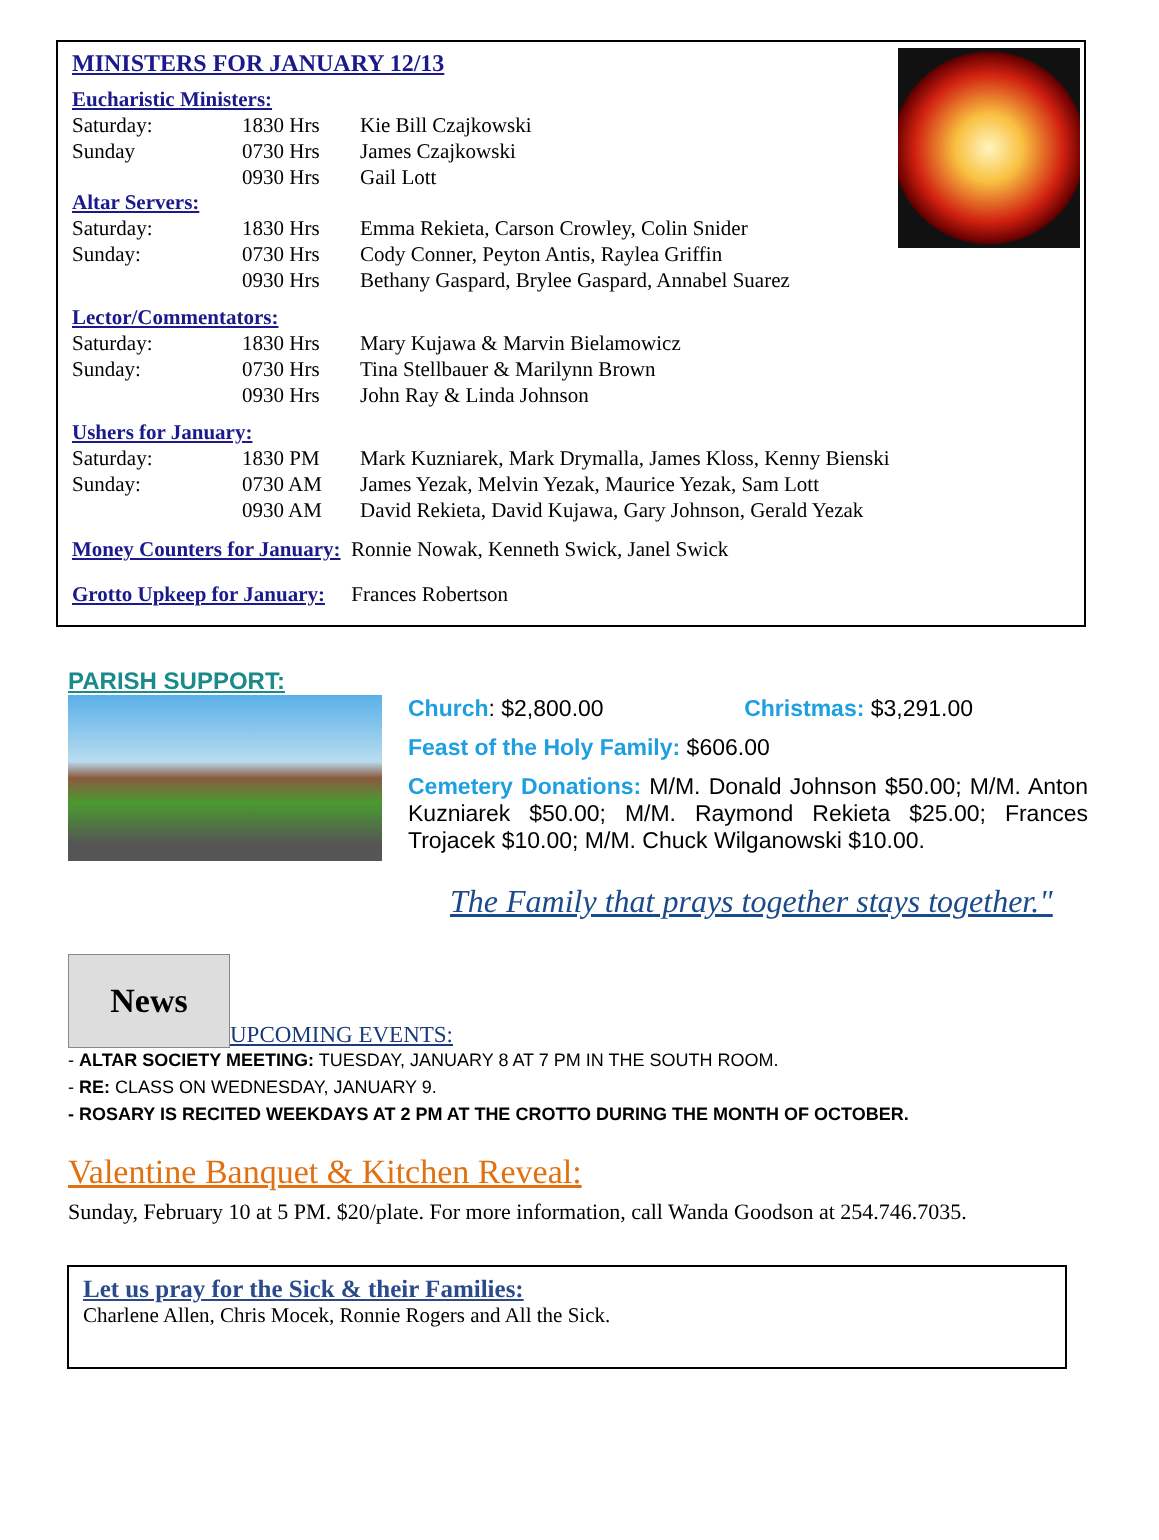MINISTERS FOR JANUARY 12/13
Eucharistic Ministers:
| Saturday: | 1830 Hrs | Kie Bill Czajkowski |
| Sunday | 0730 Hrs | James Czajkowski |
| | 0930 Hrs | Gail Lott |
Altar Servers:
| Saturday: | 1830 Hrs | Emma Rekieta, Carson Crowley, Colin Snider |
| Sunday: | 0730 Hrs | Cody Conner, Peyton Antis, Raylea Griffin |
| | 0930 Hrs | Bethany Gaspard, Brylee Gaspard, Annabel Suarez |
Lector/Commentators:
| Saturday: | 1830 Hrs | Mary Kujawa & Marvin Bielamowicz |
| Sunday: | 0730 Hrs | Tina Stellbauer & Marilynn Brown |
| | 0930 Hrs | John Ray & Linda Johnson |
Ushers for January:
| Saturday: | 1830 PM | Mark Kuzniarek, Mark Drymalla, James Kloss, Kenny Bienski |
| Sunday: | 0730 AM | James Yezak, Melvin Yezak, Maurice Yezak, Sam Lott |
| | 0930 AM | David Rekieta, David Kujawa, Gary Johnson, Gerald Yezak |
Money Counters for January: Ronnie Nowak, Kenneth Swick, Janel Swick
Grotto Upkeep for January: Frances Robertson
PARISH SUPPORT:
Church: $2,800.00 Christmas: $3,291.00
Feast of the Holy Family: $606.00
Cemetery Donations: M/M. Donald Johnson $50.00; M/M. Anton Kuzniarek $50.00; M/M. Raymond Rekieta $25.00; Frances Trojacek $10.00; M/M. Chuck Wilganowski $10.00.
The Family that prays together stays together."
News
UPCOMING EVENTS:
- ALTAR SOCIETY MEETING: TUESDAY, JANUARY 8 AT 7 PM IN THE SOUTH ROOM.
- RE: CLASS ON WEDNESDAY, JANUARY 9.
- ROSARY IS RECITED WEEKDAYS AT 2 PM AT THE CROTTO DURING THE MONTH OF OCTOBER.
Valentine Banquet & Kitchen Reveal:
Sunday, February 10 at 5 PM. $20/plate. For more information, call Wanda Goodson at 254.746.7035.
Let us pray for the Sick & their Families:
Charlene Allen, Chris Mocek, Ronnie Rogers and All the Sick.